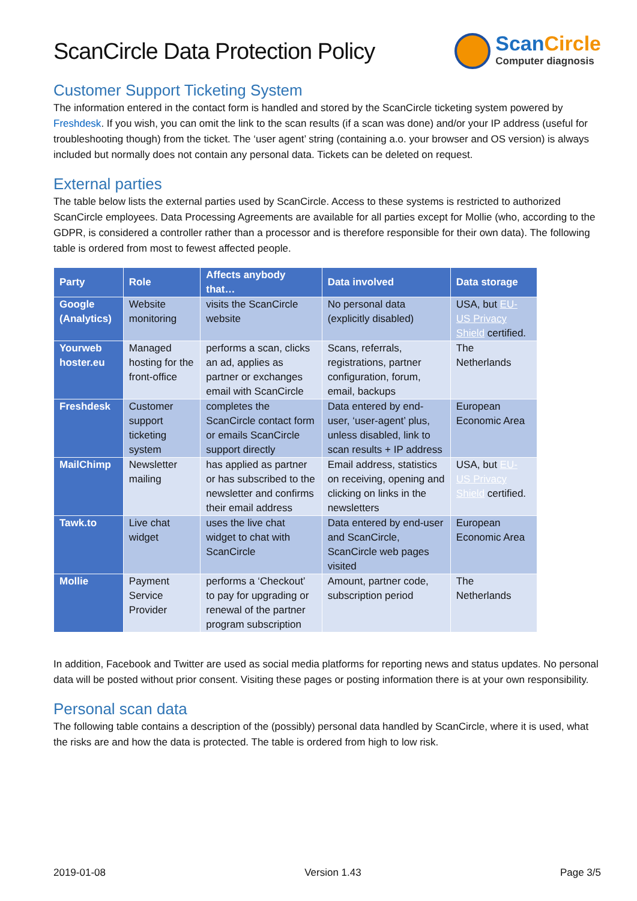ScanCircle Data Protection Policy
ScanCircle
Computer diagnosis
Customer Support Ticketing System
The information entered in the contact form is handled and stored by the ScanCircle ticketing system powered by Freshdesk. If you wish, you can omit the link to the scan results (if a scan was done) and/or your IP address (useful for troubleshooting though) from the ticket. The ‘user agent’ string (containing a.o. your browser and OS version) is always included but normally does not contain any personal data. Tickets can be deleted on request.
External parties
The table below lists the external parties used by ScanCircle. Access to these systems is restricted to authorized ScanCircle employees. Data Processing Agreements are available for all parties except for Mollie (who, according to the GDPR, is considered a controller rather than a processor and is therefore responsible for their own data). The following table is ordered from most to fewest affected people.
| Party | Role | Affects anybody that… | Data involved | Data storage |
| --- | --- | --- | --- | --- |
| Google (Analytics) | Website monitoring | visits the ScanCircle website | No personal data (explicitly disabled) | USA, but EU-US Privacy Shield certified. |
| Yourweb hoster.eu | Managed hosting for the front-office | performs a scan, clicks an ad, applies as partner or exchanges email with ScanCircle | Scans, referrals, registrations, partner configuration, forum, email, backups | The Netherlands |
| Freshdesk | Customer support ticketing system | completes the ScanCircle contact form or emails ScanCircle support directly | Data entered by end-user, ‘user-agent’ plus, unless disabled, link to scan results + IP address | European Economic Area |
| MailChimp | Newsletter mailing | has applied as partner or has subscribed to the newsletter and confirms their email address | Email address, statistics on receiving, opening and clicking on links in the newsletters | USA, but EU-US Privacy Shield certified. |
| Tawk.to | Live chat widget | uses the live chat widget to chat with ScanCircle | Data entered by end-user and ScanCircle, ScanCircle web pages visited | European Economic Area |
| Mollie | Payment Service Provider | performs a ‘Checkout’ to pay for upgrading or renewal of the partner program subscription | Amount, partner code, subscription period | The Netherlands |
In addition, Facebook and Twitter are used as social media platforms for reporting news and status updates. No personal data will be posted without prior consent. Visiting these pages or posting information there is at your own responsibility.
Personal scan data
The following table contains a description of the (possibly) personal data handled by ScanCircle, where it is used, what the risks are and how the data is protected. The table is ordered from high to low risk.
2019-01-08 Version 1.43 Page 3/5